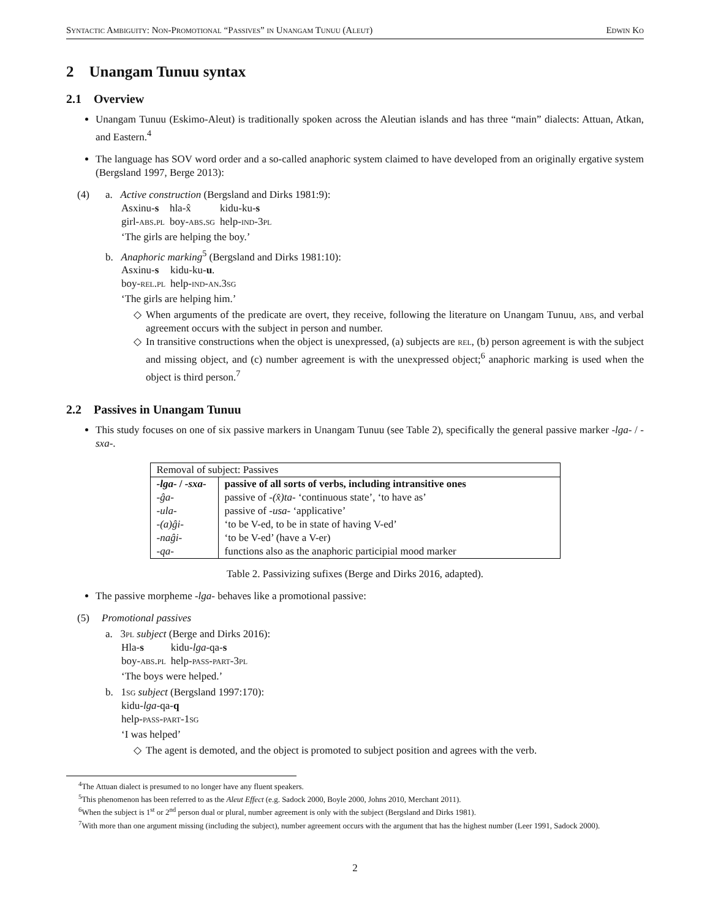Syntactic Ambiguity: Non-Promotional “Passives” in Unangam Tunuu (Aleut) Edwin Ko
2 Unangam Tunuu syntax
2.1 Overview
Unangam Tunuu (Eskimo-Aleut) is traditionally spoken across the Aleutian islands and has three “main” dialects: Attuan, Atkan, and Eastern.<sup>4</sup>
The language has SOV word order and a so-called anaphoric system claimed to have developed from an originally ergative system (Bergsland 1997, Berge 2013):
(4) a. Active construction (Bergsland and Dirks 1981:9):
| Asxinu- s | hla-x̂ | kidu-ku- s |
| girl- abs.pl | boy- abs.sg | help- ind-3pl |
‘The girls are helping the boy.’
b. Anaphoric marking<sup>5</sup> (Bergsland and Dirks 1981:10):
| Asxinu- s | kidu-ku- u . |
| boy- rel.pl | help- ind-an.3sg |
‘The girls are helping him.’
◇ When arguments of the predicate are overt, they receive, following the literature on Unangam Tunuu, abs, and verbal agreement occurs with the subject in person and number.
◇ In transitive constructions when the object is unexpressed, (a) subjects are rel, (b) person agreement is with the subject and missing object, and (c) number agreement is with the unexpressed object;<sup>6</sup> anaphoric marking is used when the object is third person.<sup>7</sup>
2.2 Passives in Unangam Tunuu
This study focuses on one of six passive markers in Unangam Tunuu (see Table 2), specifically the general passive marker -lga- / -sxa-.
| Removal of subject: Passives | |
| --- | --- |
| -lga- / -sxa- | passive of all sorts of verbs, including intransitive ones |
| -ĝa- | passive of -(x̂)ta- ‘continuous state’, ‘to have as’ |
| -ula- | passive of -usa- ‘applicative’ |
| -(a)ĝi- | ‘to be V-ed, to be in state of having V-ed’ |
| -naĝi- | ‘to be V-ed’ (have a V-er) |
| -qa- | functions also as the anaphoric participial mood marker |
Table 2. Passivizing sufixes (Berge and Dirks 2016, adapted).
The passive morpheme -lga- behaves like a promotional passive:
(5) Promotional passives
a. 3pl subject (Berge and Dirks 2016):
| Hla- s | kidu- lga -qa- s |
| boy- abs.pl | help- pass-part-3pl |
‘The boys were helped.’
b. 1sg subject (Bergsland 1997:170):
| kidu- lga -qa- q |
| help- pass-part-1sg |
‘I was helped’
◇ The agent is demoted, and the object is promoted to subject position and agrees with the verb.
<sup>4</sup> The Attuan dialect is presumed to no longer have any fluent speakers.
<sup>5</sup> This phenomenon has been referred to as the Aleut Effect (e.g. Sadock 2000, Boyle 2000, Johns 2010, Merchant 2011).
<sup>6</sup> When the subject is 1<sup>st</sup> or 2<sup>nd</sup> person dual or plural, number agreement is only with the subject (Bergsland and Dirks 1981).
<sup>7</sup> With more than one argument missing (including the subject), number agreement occurs with the argument that has the highest number (Leer 1991, Sadock 2000).
2